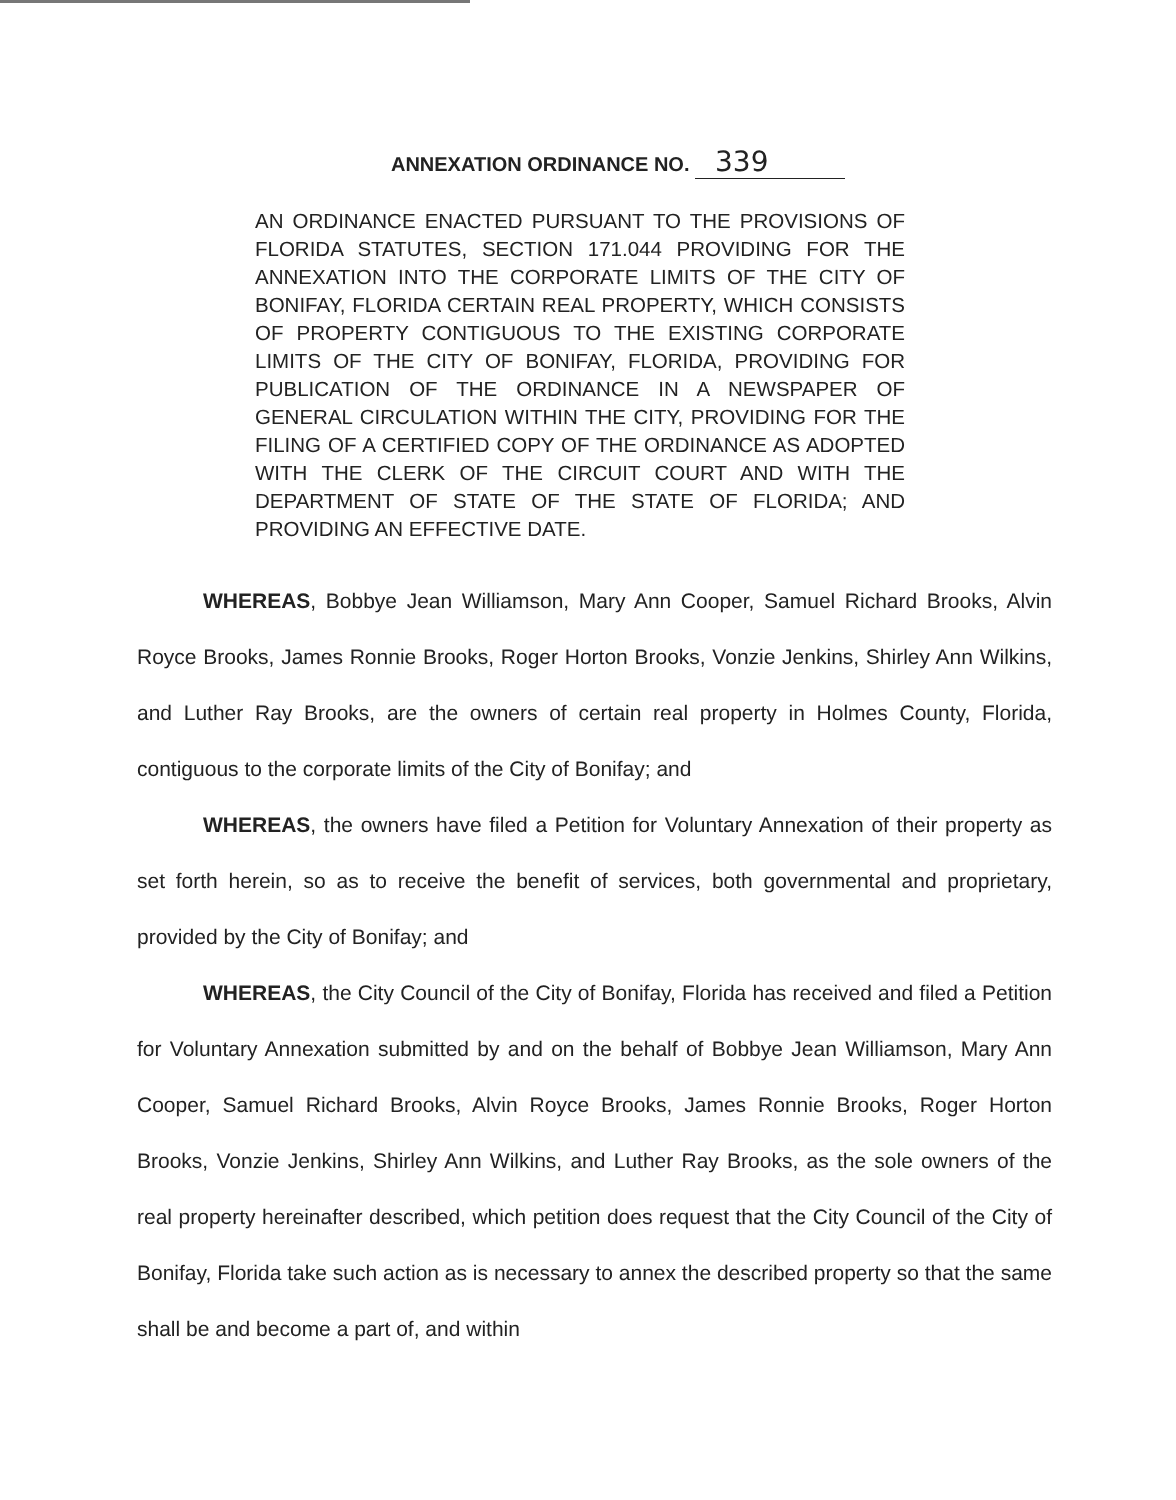ANNEXATION ORDINANCE NO. 339
AN ORDINANCE ENACTED PURSUANT TO THE PROVISIONS OF FLORIDA STATUTES, SECTION 171.044 PROVIDING FOR THE ANNEXATION INTO THE CORPORATE LIMITS OF THE CITY OF BONIFAY, FLORIDA CERTAIN REAL PROPERTY, WHICH CONSISTS OF PROPERTY CONTIGUOUS TO THE EXISTING CORPORATE LIMITS OF THE CITY OF BONIFAY, FLORIDA, PROVIDING FOR PUBLICATION OF THE ORDINANCE IN A NEWSPAPER OF GENERAL CIRCULATION WITHIN THE CITY, PROVIDING FOR THE FILING OF A CERTIFIED COPY OF THE ORDINANCE AS ADOPTED WITH THE CLERK OF THE CIRCUIT COURT AND WITH THE DEPARTMENT OF STATE OF THE STATE OF FLORIDA; AND PROVIDING AN EFFECTIVE DATE.
WHEREAS, Bobbye Jean Williamson, Mary Ann Cooper, Samuel Richard Brooks, Alvin Royce Brooks, James Ronnie Brooks, Roger Horton Brooks, Vonzie Jenkins, Shirley Ann Wilkins, and Luther Ray Brooks, are the owners of certain real property in Holmes County, Florida, contiguous to the corporate limits of the City of Bonifay; and
WHEREAS, the owners have filed a Petition for Voluntary Annexation of their property as set forth herein, so as to receive the benefit of services, both governmental and proprietary, provided by the City of Bonifay; and
WHEREAS, the City Council of the City of Bonifay, Florida has received and filed a Petition for Voluntary Annexation submitted by and on the behalf of Bobbye Jean Williamson, Mary Ann Cooper, Samuel Richard Brooks, Alvin Royce Brooks, James Ronnie Brooks, Roger Horton Brooks, Vonzie Jenkins, Shirley Ann Wilkins, and Luther Ray Brooks, as the sole owners of the real property hereinafter described, which petition does request that the City Council of the City of Bonifay, Florida take such action as is necessary to annex the described property so that the same shall be and become a part of, and within